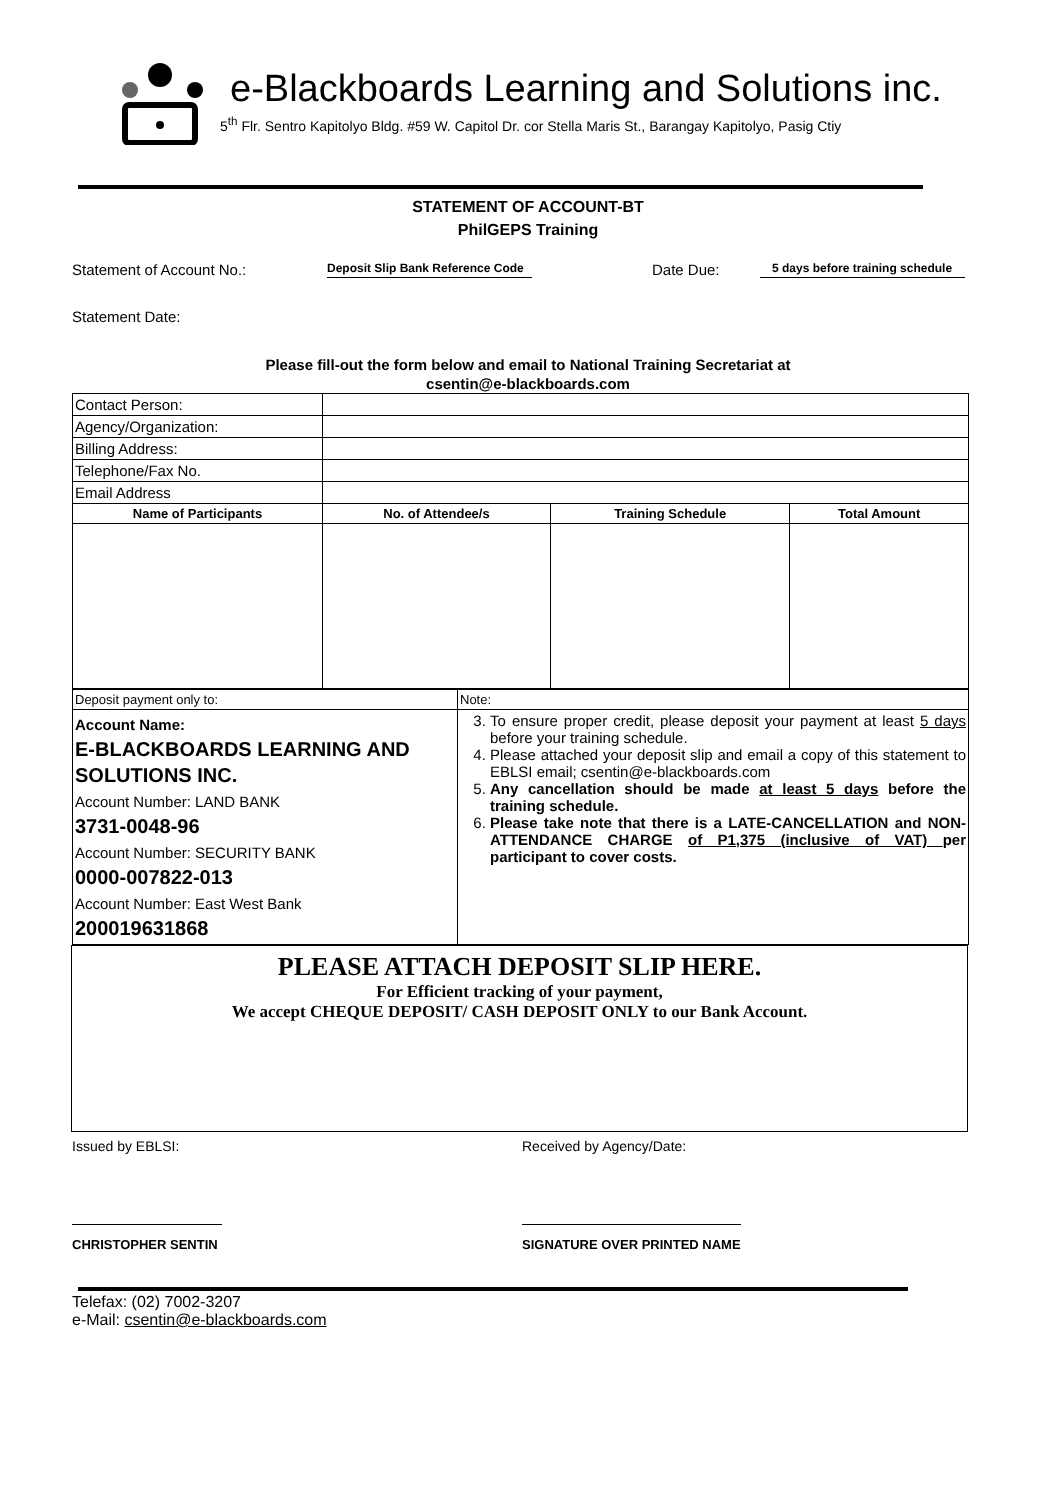e-Blackboards Learning and Solutions inc.
5<sup>th</sup> Flr. Sentro Kapitolyo Bldg. #59 W. Capitol Dr. cor Stella Maris St., Barangay Kapitolyo, Pasig Ctiy
STATEMENT OF ACCOUNT-BT
PhilGEPS Training
Statement of Account No.:
Deposit Slip Bank Reference Code
Date Due:
5 days before training schedule
Statement Date:
Please fill-out the form below and email to National Training Secretariat at
csentin@e-blackboards.com
| Contact Person: | | | |
| Agency/Organization: | | | |
| Billing Address: | | | |
| Telephone/Fax No. | | | |
| Email Address | | | |
| Name of Participants | No. of Attendee/s | Training Schedule | Total Amount |
| Deposit payment only to: | Note: |
| Account Name: E-BLACKBOARDS LEARNING AND SOLUTIONS INC. Account Number: LAND BANK 3731-0048-96 Account Number: SECURITY BANK 0000-007822-013 Account Number: East West Bank 200019631868 | 3. To ensure proper credit, please deposit your payment at least 5 days before your training schedule. 4. Please attached your deposit slip and email a copy of this statement to EBLSI email; csentin@e-blackboards.com 5. Any cancellation should be made at least 5 days before the training schedule. 6. Please take note that there is a LATE-CANCELLATION and NON-ATTENDANCE CHARGE of P1,375 (inclusive of VAT) per participant to cover costs. |
PLEASE ATTACH DEPOSIT SLIP HERE.
For Efficient tracking of your payment,
We accept CHEQUE DEPOSIT/ CASH DEPOSIT ONLY to our Bank Account.
Issued by EBLSI: Received by Agency/Date:
CHRISTOPHER SENTIN SIGNATURE OVER PRINTED NAME
Telefax: (02) 7002-3207
e-Mail: csentin@e-blackboards.com